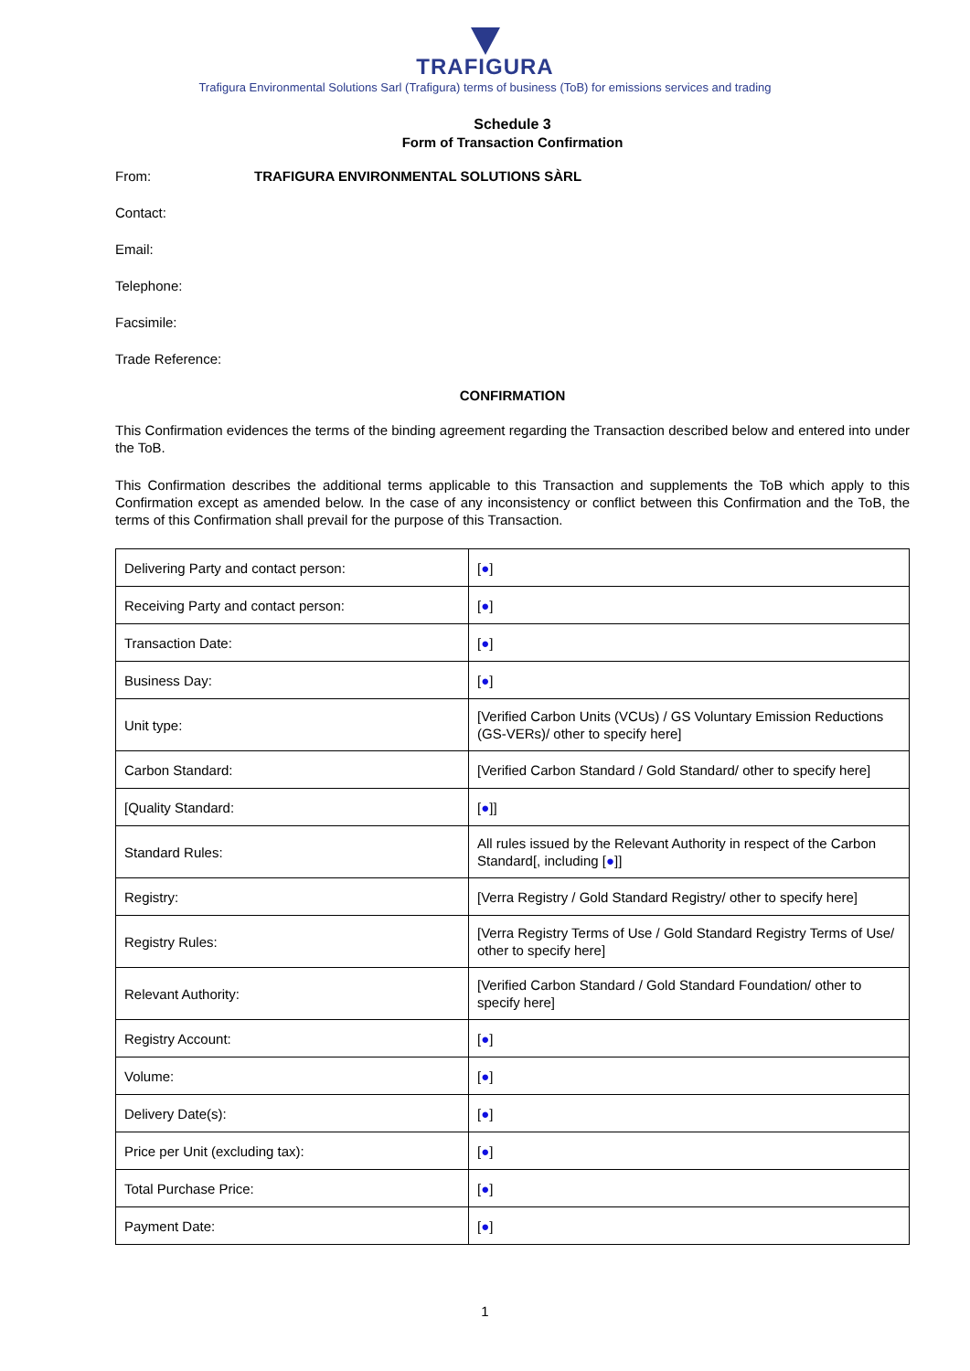TRAFIGURA
Trafigura Environmental Solutions Sarl (Trafigura) terms of business (ToB) for emissions services and trading
Schedule 3
Form of Transaction Confirmation
From: TRAFIGURA ENVIRONMENTAL SOLUTIONS SÀRL
Contact:
Email:
Telephone:
Facsimile:
Trade Reference:
CONFIRMATION
This Confirmation evidences the terms of the binding agreement regarding the Transaction described below and entered into under the ToB.
This Confirmation describes the additional terms applicable to this Transaction and supplements the ToB which apply to this Confirmation except as amended below. In the case of any inconsistency or conflict between this Confirmation and the ToB, the terms of this Confirmation shall prevail for the purpose of this Transaction.
| Delivering Party and contact person: | [ ● ] |
| Receiving Party and contact person: | [ ● ] |
| Transaction Date: | [ ● ] |
| Business Day: | [ ● ] |
| Unit type: | [Verified Carbon Units (VCUs) / GS Voluntary Emission Reductions (GS-VERs)/ other to specify here] |
| Carbon Standard: | [Verified Carbon Standard / Gold Standard/ other to specify here] |
| [Quality Standard: | [ ● ]] |
| Standard Rules: | All rules issued by the Relevant Authority in respect of the Carbon Standard[, including [ ● ]] |
| Registry: | [Verra Registry / Gold Standard Registry/ other to specify here] |
| Registry Rules: | [Verra Registry Terms of Use / Gold Standard Registry Terms of Use/ other to specify here] |
| Relevant Authority: | [Verified Carbon Standard / Gold Standard Foundation/ other to specify here] |
| Registry Account: | [ ● ] |
| Volume: | [ ● ] |
| Delivery Date(s): | [ ● ] |
| Price per Unit (excluding tax): | [ ● ] |
| Total Purchase Price: | [ ● ] |
| Payment Date: | [ ● ] |
1